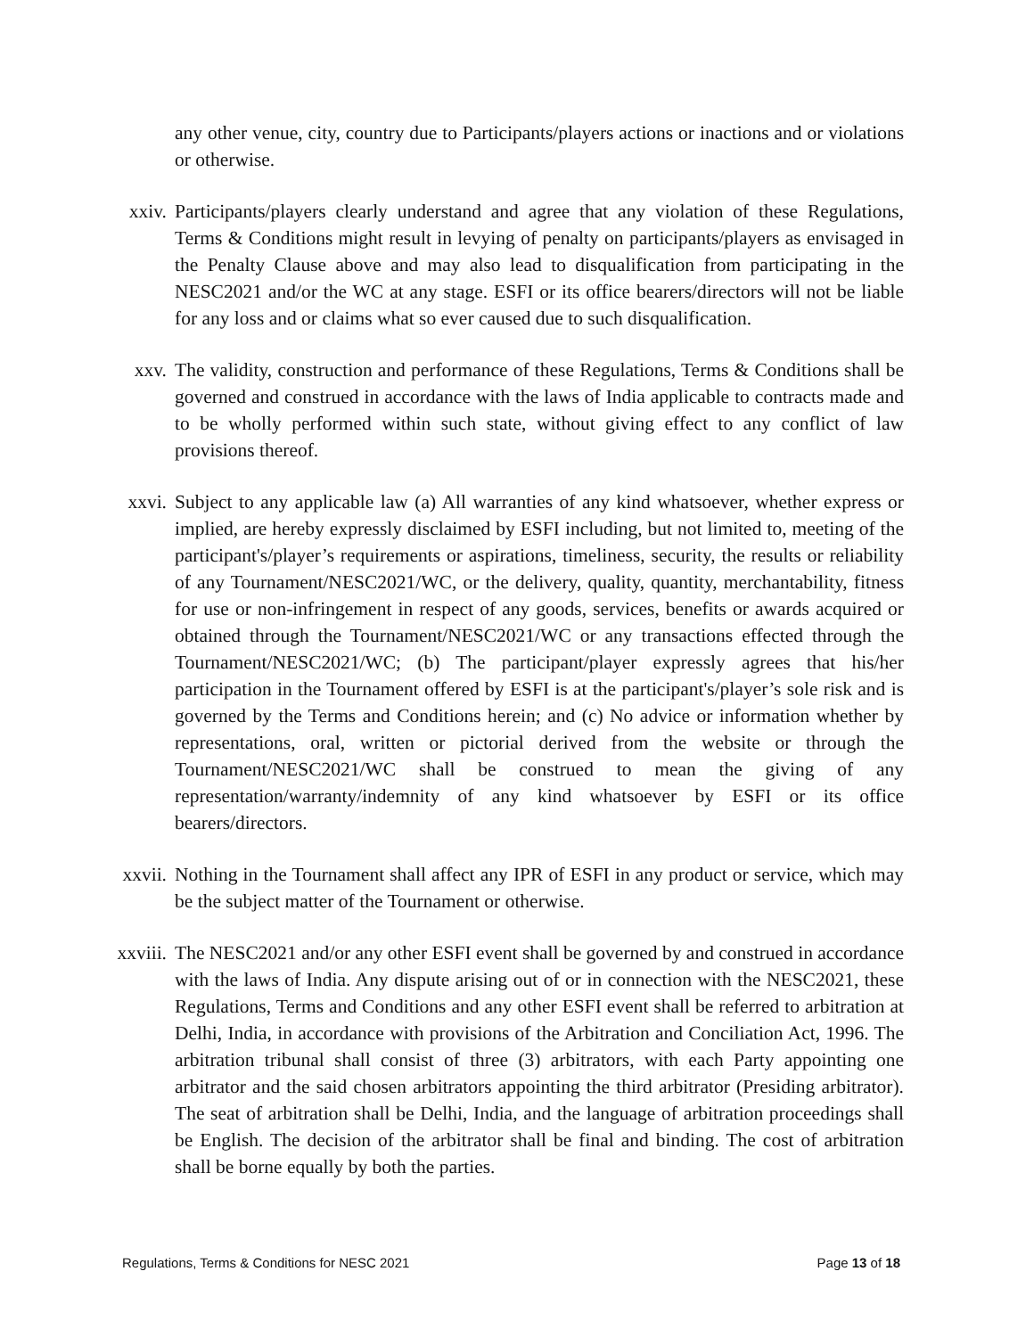any other venue, city, country due to Participants/players actions or inactions and or violations or otherwise.
xxiv. Participants/players clearly understand and agree that any violation of these Regulations, Terms & Conditions might result in levying of penalty on participants/players as envisaged in the Penalty Clause above and may also lead to disqualification from participating in the NESC2021 and/or the WC at any stage. ESFI or its office bearers/directors will not be liable for any loss and or claims what so ever caused due to such disqualification.
xxv. The validity, construction and performance of these Regulations, Terms & Conditions shall be governed and construed in accordance with the laws of India applicable to contracts made and to be wholly performed within such state, without giving effect to any conflict of law provisions thereof.
xxvi. Subject to any applicable law (a) All warranties of any kind whatsoever, whether express or implied, are hereby expressly disclaimed by ESFI including, but not limited to, meeting of the participant's/player’s requirements or aspirations, timeliness, security, the results or reliability of any Tournament/NESC2021/WC, or the delivery, quality, quantity, merchantability, fitness for use or non-infringement in respect of any goods, services, benefits or awards acquired or obtained through the Tournament/NESC2021/WC or any transactions effected through the Tournament/NESC2021/WC; (b) The participant/player expressly agrees that his/her participation in the Tournament offered by ESFI is at the participant's/player’s sole risk and is governed by the Terms and Conditions herein; and (c) No advice or information whether by representations, oral, written or pictorial derived from the website or through the Tournament/NESC2021/WC shall be construed to mean the giving of any representation/warranty/indemnity of any kind whatsoever by ESFI or its office bearers/directors.
xxvii. Nothing in the Tournament shall affect any IPR of ESFI in any product or service, which may be the subject matter of the Tournament or otherwise.
xxviii. The NESC2021 and/or any other ESFI event shall be governed by and construed in accordance with the laws of India. Any dispute arising out of or in connection with the NESC2021, these Regulations, Terms and Conditions and any other ESFI event shall be referred to arbitration at Delhi, India, in accordance with provisions of the Arbitration and Conciliation Act, 1996. The arbitration tribunal shall consist of three (3) arbitrators, with each Party appointing one arbitrator and the said chosen arbitrators appointing the third arbitrator (Presiding arbitrator). The seat of arbitration shall be Delhi, India, and the language of arbitration proceedings shall be English. The decision of the arbitrator shall be final and binding. The cost of arbitration shall be borne equally by both the parties.
Regulations, Terms & Conditions for NESC 2021 Page 13 of 18